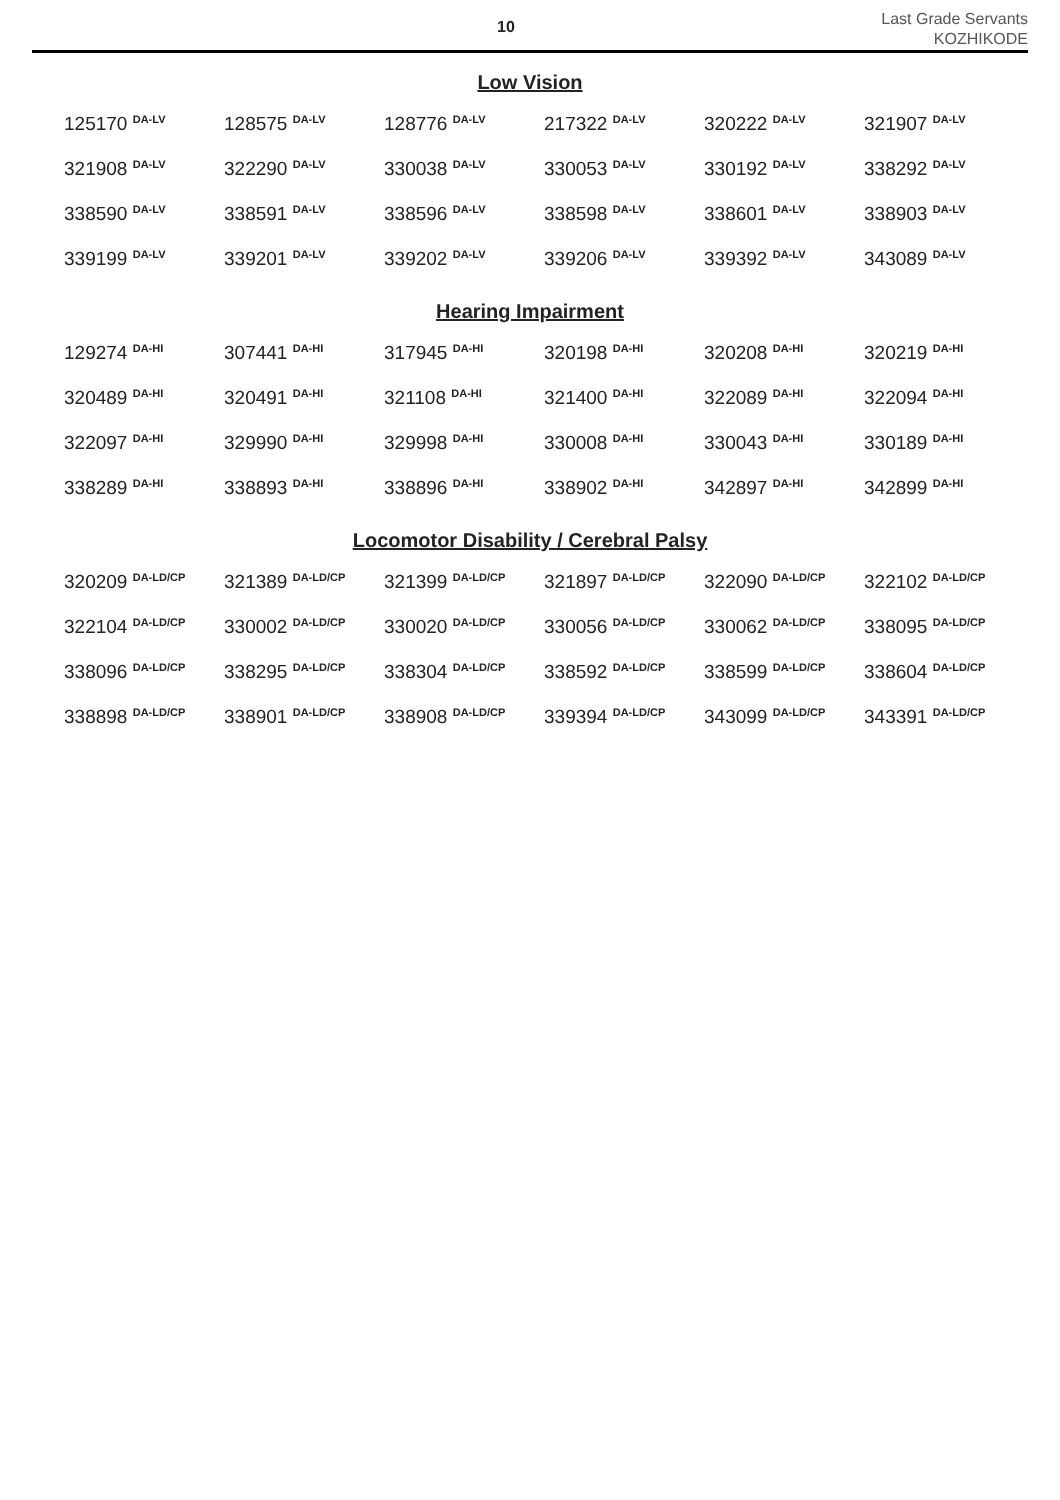10
Last Grade Servants
KOZHIKODE
Low Vision
| 125170 <sup>DA-LV</sup> | 128575 <sup>DA-LV</sup> | 128776 <sup>DA-LV</sup> | 217322 <sup>DA-LV</sup> | 320222 <sup>DA-LV</sup> | 321907 <sup>DA-LV</sup> |
| 321908 <sup>DA-LV</sup> | 322290 <sup>DA-LV</sup> | 330038 <sup>DA-LV</sup> | 330053 <sup>DA-LV</sup> | 330192 <sup>DA-LV</sup> | 338292 <sup>DA-LV</sup> |
| 338590 <sup>DA-LV</sup> | 338591 <sup>DA-LV</sup> | 338596 <sup>DA-LV</sup> | 338598 <sup>DA-LV</sup> | 338601 <sup>DA-LV</sup> | 338903 <sup>DA-LV</sup> |
| 339199 <sup>DA-LV</sup> | 339201 <sup>DA-LV</sup> | 339202 <sup>DA-LV</sup> | 339206 <sup>DA-LV</sup> | 339392 <sup>DA-LV</sup> | 343089 <sup>DA-LV</sup> |
Hearing Impairment
| 129274 <sup>DA-HI</sup> | 307441 <sup>DA-HI</sup> | 317945 <sup>DA-HI</sup> | 320198 <sup>DA-HI</sup> | 320208 <sup>DA-HI</sup> | 320219 <sup>DA-HI</sup> |
| 320489 <sup>DA-HI</sup> | 320491 <sup>DA-HI</sup> | 321108 <sup>DA-HI</sup> | 321400 <sup>DA-HI</sup> | 322089 <sup>DA-HI</sup> | 322094 <sup>DA-HI</sup> |
| 322097 <sup>DA-HI</sup> | 329990 <sup>DA-HI</sup> | 329998 <sup>DA-HI</sup> | 330008 <sup>DA-HI</sup> | 330043 <sup>DA-HI</sup> | 330189 <sup>DA-HI</sup> |
| 338289 <sup>DA-HI</sup> | 338893 <sup>DA-HI</sup> | 338896 <sup>DA-HI</sup> | 338902 <sup>DA-HI</sup> | 342897 <sup>DA-HI</sup> | 342899 <sup>DA-HI</sup> |
Locomotor Disability / Cerebral Palsy
| 320209 <sup>DA-LD/CP</sup> | 321389 <sup>DA-LD/CP</sup> | 321399 <sup>DA-LD/CP</sup> | 321897 <sup>DA-LD/CP</sup> | 322090 <sup>DA-LD/CP</sup> | 322102 <sup>DA-LD/CP</sup> |
| 322104 <sup>DA-LD/CP</sup> | 330002 <sup>DA-LD/CP</sup> | 330020 <sup>DA-LD/CP</sup> | 330056 <sup>DA-LD/CP</sup> | 330062 <sup>DA-LD/CP</sup> | 338095 <sup>DA-LD/CP</sup> |
| 338096 <sup>DA-LD/CP</sup> | 338295 <sup>DA-LD/CP</sup> | 338304 <sup>DA-LD/CP</sup> | 338592 <sup>DA-LD/CP</sup> | 338599 <sup>DA-LD/CP</sup> | 338604 <sup>DA-LD/CP</sup> |
| 338898 <sup>DA-LD/CP</sup> | 338901 <sup>DA-LD/CP</sup> | 338908 <sup>DA-LD/CP</sup> | 339394 <sup>DA-LD/CP</sup> | 343099 <sup>DA-LD/CP</sup> | 343391 <sup>DA-LD/CP</sup> |